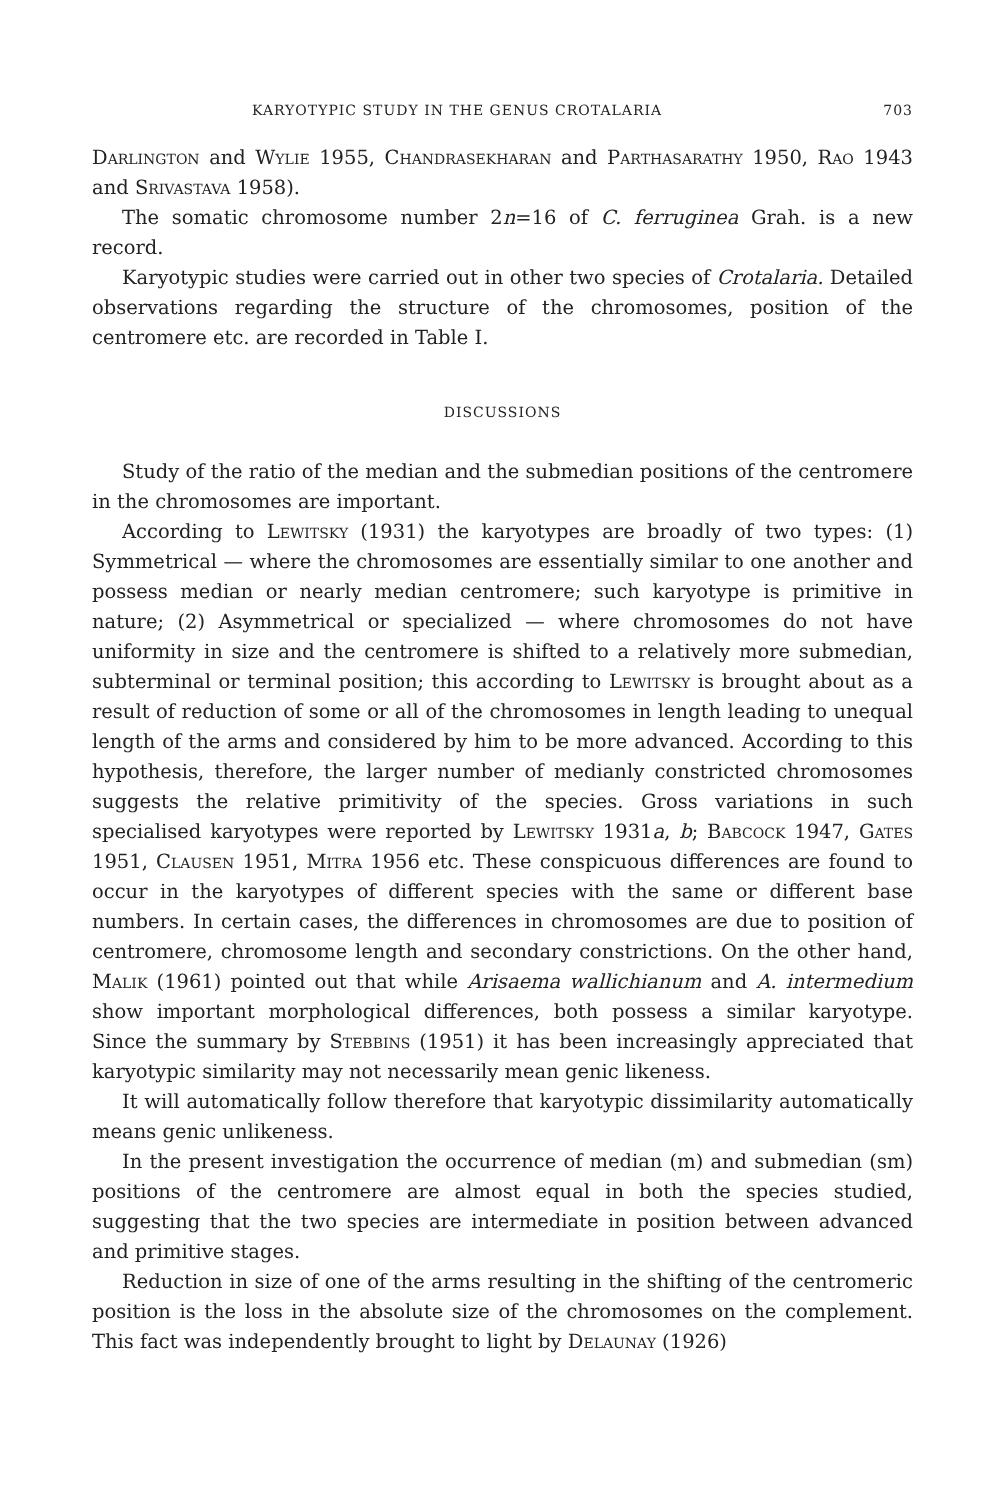KARYOTYPIC STUDY IN THE GENUS CROTALARIA 703
Darlington and Wylie 1955, Chandrasekharan and Parthasarathy 1950, Rao 1943 and Srivastava 1958).
The somatic chromosome number 2n=16 of C. ferruginea Grah. is a new record.
Karyotypic studies were carried out in other two species of Crotalaria. Detailed observations regarding the structure of the chromosomes, position of the centromere etc. are recorded in Table I.
DISCUSSIONS
Study of the ratio of the median and the submedian positions of the centromere in the chromosomes are important.
According to Lewitsky (1931) the karyotypes are broadly of two types: (1) Symmetrical — where the chromosomes are essentially similar to one another and possess median or nearly median centromere; such karyotype is primitive in nature; (2) Asymmetrical or specialized — where chromosomes do not have uniformity in size and the centromere is shifted to a relatively more submedian, subterminal or terminal position; this according to Lewitsky is brought about as a result of reduction of some or all of the chromosomes in length leading to unequal length of the arms and considered by him to be more advanced. According to this hypothesis, therefore, the larger number of medianly constricted chromosomes suggests the relative primitivity of the species. Gross variations in such specialised karyotypes were reported by Lewitsky 1931a, b; Babcock 1947, Gates 1951, Clausen 1951, Mitra 1956 etc. These conspicuous differences are found to occur in the karyotypes of different species with the same or different base numbers. In certain cases, the differences in chromosomes are due to position of centromere, chromosome length and secondary constrictions. On the other hand, Malik (1961) pointed out that while Arisaema wallichianum and A. intermedium show important morphological differences, both possess a similar karyotype. Since the summary by Stebbins (1951) it has been increasingly appreciated that karyotypic similarity may not necessarily mean genic likeness.
It will automatically follow therefore that karyotypic dissimilarity automatically means genic unlikeness.
In the present investigation the occurrence of median (m) and submedian (sm) positions of the centromere are almost equal in both the species studied, suggesting that the two species are intermediate in position between advanced and primitive stages.
Reduction in size of one of the arms resulting in the shifting of the centromeric position is the loss in the absolute size of the chromosomes on the complement. This fact was independently brought to light by Delaunay (1926)